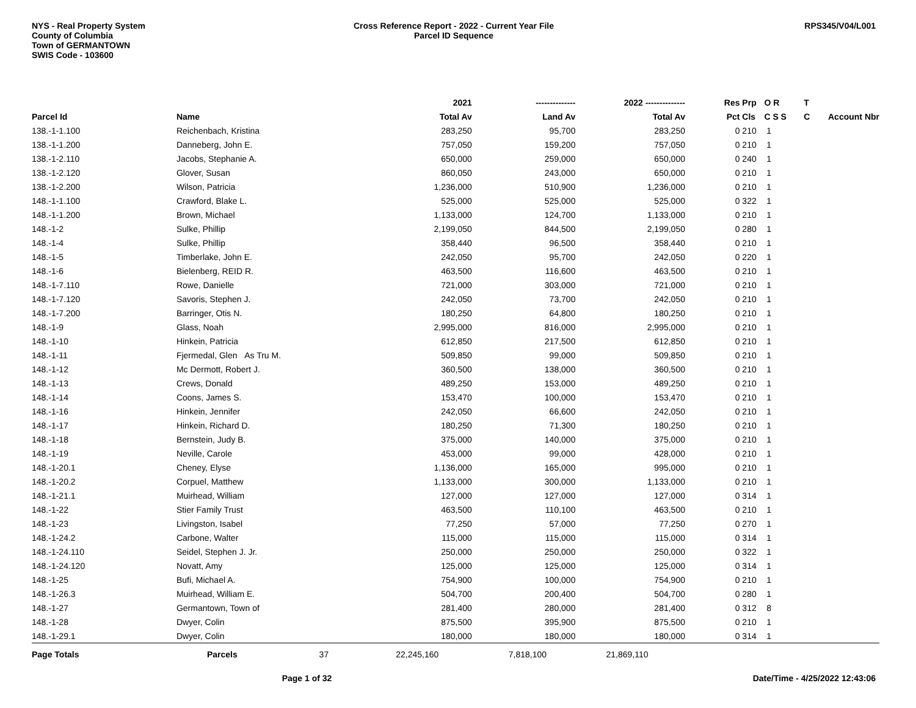NYS - Real Property System
County of Columbia
Town of GERMANTOWN
SWIS Code - 103600
Cross Reference Report - 2022 - Current Year File
Parcel ID Sequence
RPS345/V04/L001
| | | | 2021 | -------------- | 2022 -------------- | Res | Prp | O R | T | |
| --- | --- | --- | --- | --- | --- | --- | --- | --- | --- | --- |
| Parcel Id | Name | | Total Av | Land Av | Total Av | Pct | Cls | C S S | C | Account Nbr |
| 138.-1-1.100 | Reichenbach, Kristina | | 283,250 | 95,700 | 283,250 | 0 | 210 | 1 | | |
| 138.-1-1.200 | Danneberg, John E. | | 757,050 | 159,200 | 757,050 | 0 | 210 | 1 | | |
| 138.-1-2.110 | Jacobs, Stephanie A. | | 650,000 | 259,000 | 650,000 | 0 | 240 | 1 | | |
| 138.-1-2.120 | Glover, Susan | | 860,050 | 243,000 | 650,000 | 0 | 210 | 1 | | |
| 138.-1-2.200 | Wilson, Patricia | | 1,236,000 | 510,900 | 1,236,000 | 0 | 210 | 1 | | |
| 148.-1-1.100 | Crawford, Blake L. | | 525,000 | 525,000 | 525,000 | 0 | 322 | 1 | | |
| 148.-1-1.200 | Brown, Michael | | 1,133,000 | 124,700 | 1,133,000 | 0 | 210 | 1 | | |
| 148.-1-2 | Sulke, Phillip | | 2,199,050 | 844,500 | 2,199,050 | 0 | 280 | 1 | | |
| 148.-1-4 | Sulke, Phillip | | 358,440 | 96,500 | 358,440 | 0 | 210 | 1 | | |
| 148.-1-5 | Timberlake, John E. | | 242,050 | 95,700 | 242,050 | 0 | 220 | 1 | | |
| 148.-1-6 | Bielenberg, REID R. | | 463,500 | 116,600 | 463,500 | 0 | 210 | 1 | | |
| 148.-1-7.110 | Rowe, Danielle | | 721,000 | 303,000 | 721,000 | 0 | 210 | 1 | | |
| 148.-1-7.120 | Savoris, Stephen J. | | 242,050 | 73,700 | 242,050 | 0 | 210 | 1 | | |
| 148.-1-7.200 | Barringer, Otis N. | | 180,250 | 64,800 | 180,250 | 0 | 210 | 1 | | |
| 148.-1-9 | Glass, Noah | | 2,995,000 | 816,000 | 2,995,000 | 0 | 210 | 1 | | |
| 148.-1-10 | Hinkein, Patricia | | 612,850 | 217,500 | 612,850 | 0 | 210 | 1 | | |
| 148.-1-11 | Fjermedal, Glen As Tru M. | | 509,850 | 99,000 | 509,850 | 0 | 210 | 1 | | |
| 148.-1-12 | Mc Dermott, Robert J. | | 360,500 | 138,000 | 360,500 | 0 | 210 | 1 | | |
| 148.-1-13 | Crews, Donald | | 489,250 | 153,000 | 489,250 | 0 | 210 | 1 | | |
| 148.-1-14 | Coons, James S. | | 153,470 | 100,000 | 153,470 | 0 | 210 | 1 | | |
| 148.-1-16 | Hinkein, Jennifer | | 242,050 | 66,600 | 242,050 | 0 | 210 | 1 | | |
| 148.-1-17 | Hinkein, Richard D. | | 180,250 | 71,300 | 180,250 | 0 | 210 | 1 | | |
| 148.-1-18 | Bernstein, Judy B. | | 375,000 | 140,000 | 375,000 | 0 | 210 | 1 | | |
| 148.-1-19 | Neville, Carole | | 453,000 | 99,000 | 428,000 | 0 | 210 | 1 | | |
| 148.-1-20.1 | Cheney, Elyse | | 1,136,000 | 165,000 | 995,000 | 0 | 210 | 1 | | |
| 148.-1-20.2 | Corpuel, Matthew | | 1,133,000 | 300,000 | 1,133,000 | 0 | 210 | 1 | | |
| 148.-1-21.1 | Muirhead, William | | 127,000 | 127,000 | 127,000 | 0 | 314 | 1 | | |
| 148.-1-22 | Stier Family Trust | | 463,500 | 110,100 | 463,500 | 0 | 210 | 1 | | |
| 148.-1-23 | Livingston, Isabel | | 77,250 | 57,000 | 77,250 | 0 | 270 | 1 | | |
| 148.-1-24.2 | Carbone, Walter | | 115,000 | 115,000 | 115,000 | 0 | 314 | 1 | | |
| 148.-1-24.110 | Seidel, Stephen J. Jr. | | 250,000 | 250,000 | 250,000 | 0 | 322 | 1 | | |
| 148.-1-24.120 | Novatt, Amy | | 125,000 | 125,000 | 125,000 | 0 | 314 | 1 | | |
| 148.-1-25 | Bufi, Michael A. | | 754,900 | 100,000 | 754,900 | 0 | 210 | 1 | | |
| 148.-1-26.3 | Muirhead, William E. | | 504,700 | 200,400 | 504,700 | 0 | 280 | 1 | | |
| 148.-1-27 | Germantown, Town of | | 281,400 | 280,000 | 281,400 | 0 | 312 | 8 | | |
| 148.-1-28 | Dwyer, Colin | | 875,500 | 395,900 | 875,500 | 0 | 210 | 1 | | |
| 148.-1-29.1 | Dwyer, Colin | | 180,000 | 180,000 | 180,000 | 0 | 314 | 1 | | |
| Page Totals | Parcels 37 | | 22,245,160 | 7,818,100 | 21,869,110 | | | | | |
Page 1 of 32 Date/Time - 4/25/2022 12:43:06